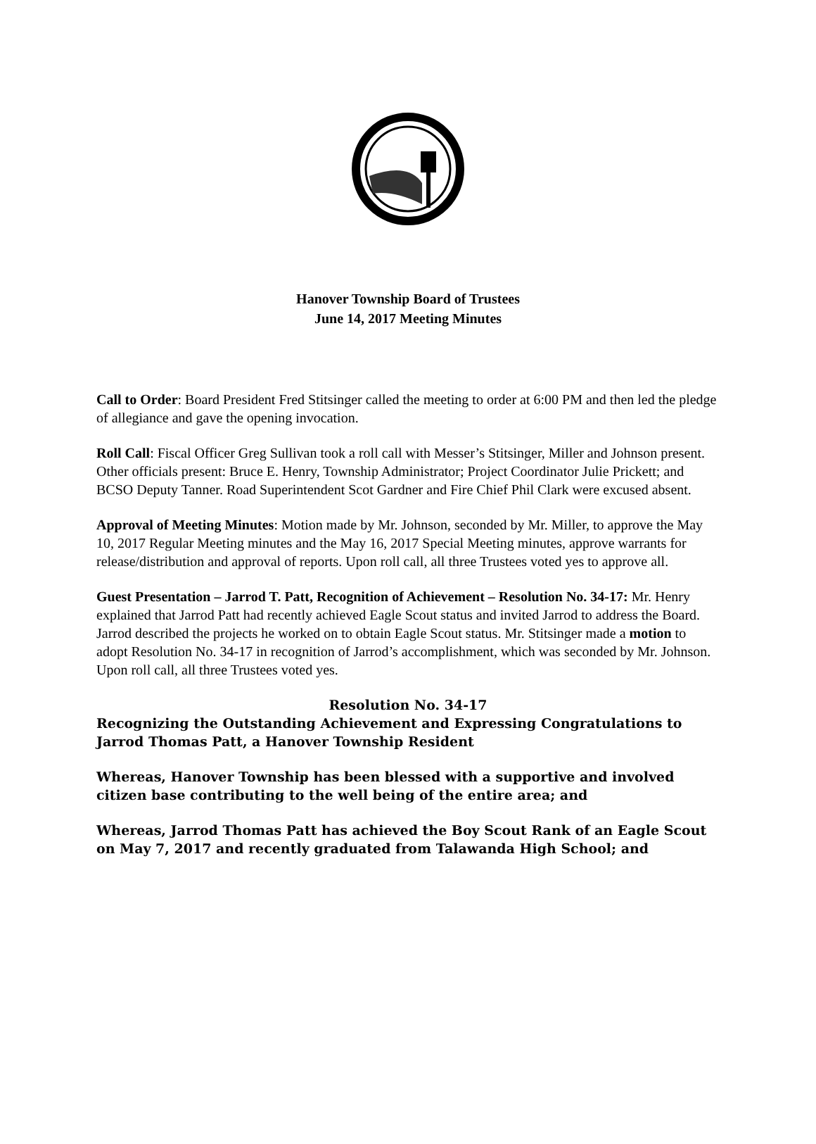Hanover Township Board of Trustees
June 14, 2017 Meeting Minutes
Call to Order: Board President Fred Stitsinger called the meeting to order at 6:00 PM and then led the pledge of allegiance and gave the opening invocation.
Roll Call: Fiscal Officer Greg Sullivan took a roll call with Messer’s Stitsinger, Miller and Johnson present. Other officials present: Bruce E. Henry, Township Administrator; Project Coordinator Julie Prickett; and BCSO Deputy Tanner. Road Superintendent Scot Gardner and Fire Chief Phil Clark were excused absent.
Approval of Meeting Minutes: Motion made by Mr. Johnson, seconded by Mr. Miller, to approve the May 10, 2017 Regular Meeting minutes and the May 16, 2017 Special Meeting minutes, approve warrants for release/distribution and approval of reports. Upon roll call, all three Trustees voted yes to approve all.
Guest Presentation – Jarrod T. Patt, Recognition of Achievement – Resolution No. 34-17: Mr. Henry explained that Jarrod Patt had recently achieved Eagle Scout status and invited Jarrod to address the Board. Jarrod described the projects he worked on to obtain Eagle Scout status. Mr. Stitsinger made a motion to adopt Resolution No. 34-17 in recognition of Jarrod’s accomplishment, which was seconded by Mr. Johnson. Upon roll call, all three Trustees voted yes.
Resolution No. 34-17
Recognizing the Outstanding Achievement and Expressing Congratulations to Jarrod Thomas Patt, a Hanover Township Resident
Whereas, Hanover Township has been blessed with a supportive and involved citizen base contributing to the well being of the entire area; and
Whereas, Jarrod Thomas Patt has achieved the Boy Scout Rank of an Eagle Scout on May 7, 2017 and recently graduated from Talawanda High School; and